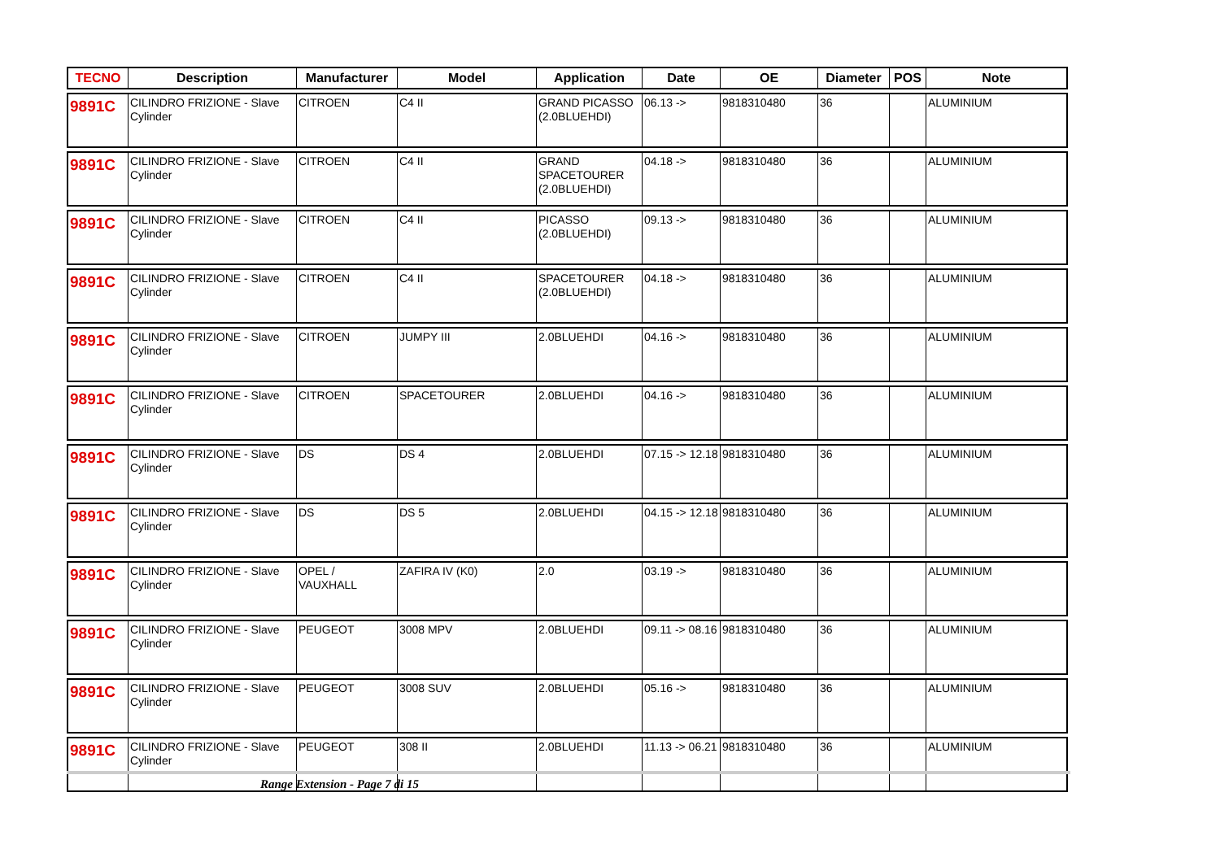| TECNO | Description | Manufacturer | Model | Application | Date | OE | Diameter | POS | Note |
| --- | --- | --- | --- | --- | --- | --- | --- | --- | --- |
| 9891C | CILINDRO FRIZIONE - Slave Cylinder | CITROEN | C4 II | GRAND PICASSO (2.0BLUEHDI) | 06.13 -> | 9818310480 | 36 | | ALUMINIUM |
| 9891C | CILINDRO FRIZIONE - Slave Cylinder | CITROEN | C4 II | GRAND SPACETOURER (2.0BLUEHDI) | 04.18 -> | 9818310480 | 36 | | ALUMINIUM |
| 9891C | CILINDRO FRIZIONE - Slave Cylinder | CITROEN | C4 II | PICASSO (2.0BLUEHDI) | 09.13 -> | 9818310480 | 36 | | ALUMINIUM |
| 9891C | CILINDRO FRIZIONE - Slave Cylinder | CITROEN | C4 II | SPACETOURER (2.0BLUEHDI) | 04.18 -> | 9818310480 | 36 | | ALUMINIUM |
| 9891C | CILINDRO FRIZIONE - Slave Cylinder | CITROEN | JUMPY III | 2.0BLUEHDI | 04.16 -> | 9818310480 | 36 | | ALUMINIUM |
| 9891C | CILINDRO FRIZIONE - Slave Cylinder | CITROEN | SPACETOURER | 2.0BLUEHDI | 04.16 -> | 9818310480 | 36 | | ALUMINIUM |
| 9891C | CILINDRO FRIZIONE - Slave Cylinder | DS | DS 4 | 2.0BLUEHDI | 07.15 -> 12.18 | 9818310480 | 36 | | ALUMINIUM |
| 9891C | CILINDRO FRIZIONE - Slave Cylinder | DS | DS 5 | 2.0BLUEHDI | 04.15 -> 12.18 | 9818310480 | 36 | | ALUMINIUM |
| 9891C | CILINDRO FRIZIONE - Slave Cylinder | OPEL / VAUXHALL | ZAFIRA IV (K0) | 2.0 | 03.19 -> | 9818310480 | 36 | | ALUMINIUM |
| 9891C | CILINDRO FRIZIONE - Slave Cylinder | PEUGEOT | 3008 MPV | 2.0BLUEHDI | 09.11 -> 08.16 | 9818310480 | 36 | | ALUMINIUM |
| 9891C | CILINDRO FRIZIONE - Slave Cylinder | PEUGEOT | 3008 SUV | 2.0BLUEHDI | 05.16 -> | 9818310480 | 36 | | ALUMINIUM |
| 9891C | CILINDRO FRIZIONE - Slave Cylinder | PEUGEOT | 308 II | 2.0BLUEHDI | 11.13 -> 06.21 | 9818310480 | 36 | | ALUMINIUM |
Range Extension - Page 7 di 15